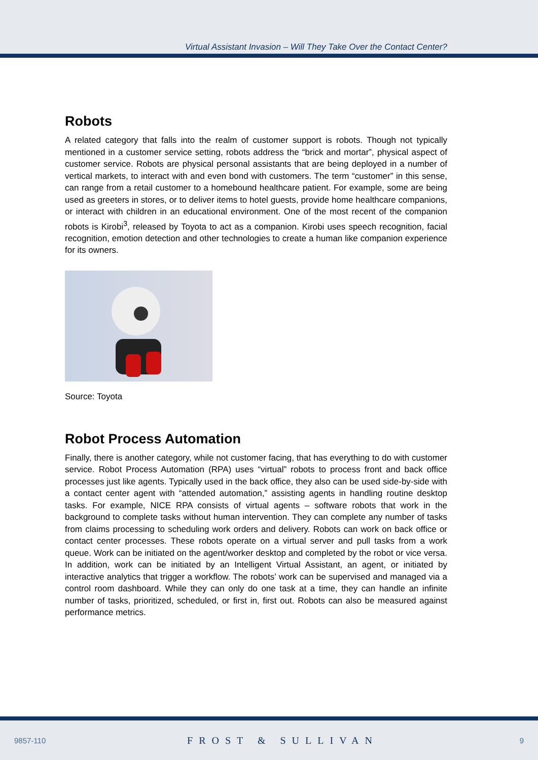Virtual Assistant Invasion – Will They Take Over the Contact Center?
Robots
A related category that falls into the realm of customer support is robots. Though not typically mentioned in a customer service setting, robots address the “brick and mortar”, physical aspect of customer service. Robots are physical personal assistants that are being deployed in a number of vertical markets, to interact with and even bond with customers. The term “customer” in this sense, can range from a retail customer to a homebound healthcare patient. For example, some are being used as greeters in stores, or to deliver items to hotel guests, provide home healthcare companions, or interact with children in an educational environment. One of the most recent of the companion robots is Kirobi<sup>3</sup>, released by Toyota to act as a companion. Kirobi uses speech recognition, facial recognition, emotion detection and other technologies to create a human like companion experience for its owners.
Source: Toyota
Robot Process Automation
Finally, there is another category, while not customer facing, that has everything to do with customer service. Robot Process Automation (RPA) uses “virtual” robots to process front and back office processes just like agents. Typically used in the back office, they also can be used side-by-side with a contact center agent with “attended automation,” assisting agents in handling routine desktop tasks. For example, NICE RPA consists of virtual agents – software robots that work in the background to complete tasks without human intervention. They can complete any number of tasks from claims processing to scheduling work orders and delivery. Robots can work on back office or contact center processes. These robots operate on a virtual server and pull tasks from a work queue. Work can be initiated on the agent/worker desktop and completed by the robot or vice versa. In addition, work can be initiated by an Intelligent Virtual Assistant, an agent, or initiated by interactive analytics that trigger a workflow. The robots’ work can be supervised and managed via a control room dashboard. While they can only do one task at a time, they can handle an infinite number of tasks, prioritized, scheduled, or first in, first out. Robots can also be measured against performance metrics.
9857-110 FROST & SULLIVAN 9